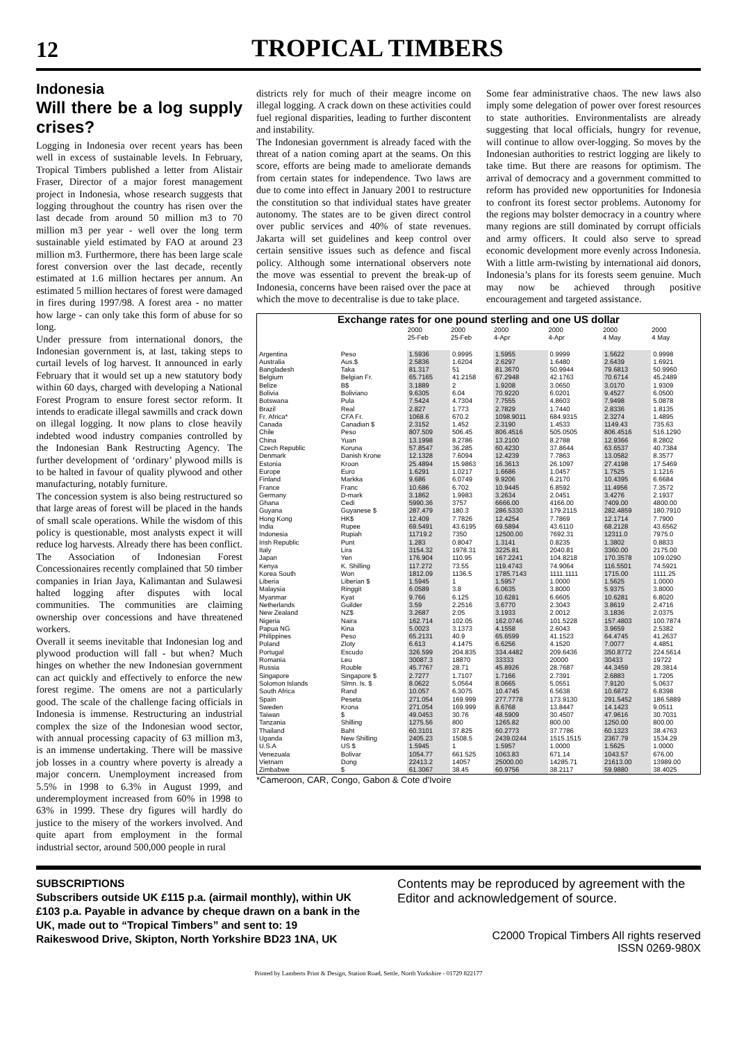12
TROPICAL TIMBERS
Indonesia
Will there be a log supply crises?
Logging in Indonesia over recent years has been well in excess of sustainable levels. In February, Tropical Timbers published a letter from Alistair Fraser, Director of a major forest management project in Indonesia, whose research suggests that logging throughout the country has risen over the last decade from around 50 million m3 to 70 million m3 per year - well over the long term sustainable yield estimated by FAO at around 23 million m3. Furthermore, there has been large scale forest conversion over the last decade, recently estimated at 1.6 million hectares per annum. An estimated 5 million hectares of forest were damaged in fires during 1997/98. A forest area - no matter how large - can only take this form of abuse for so long.
Under pressure from international donors, the Indonesian government is, at last, taking steps to curtail levels of log harvest. It announced in early February that it would set up a new statutory body within 60 days, charged with developing a National Forest Program to ensure forest sector reform. It intends to eradicate illegal sawmills and crack down on illegal logging. It now plans to close heavily indebted wood industry companies controlled by the Indonesian Bank Restructing Agency. The further development of ‘ordinary’ plywood mills is to be halted in favour of quality plywood and other manufacturing, notably furniture.
The concession system is also being restructured so that large areas of forest will be placed in the hands of small scale operations. While the wisdom of this policy is questionable, most analysts expect it will reduce log harvests. Already there has been conflict. The Association of Indonesian Forest Concessionaires recently complained that 50 timber companies in Irian Jaya, Kalimantan and Sulawesi halted logging after disputes with local communities. The communities are claiming ownership over concessions and have threatened workers.
Overall it seems inevitable that Indonesian log and plywood production will fall - but when? Much hinges on whether the new Indonesian government can act quickly and effectively to enforce the new forest regime. The omens are not a particularly good. The scale of the challenge facing officials in Indonesia is immense. Restructuring an industrial complex the size of the Indonesian wood sector, with annual processing capacity of 63 million m3, is an immense undertaking. There will be massive job losses in a country where poverty is already a major concern. Unemployment increased from 5.5% in 1998 to 6.3% in August 1999, and underemployment increased from 60% in 1998 to 63% in 1999. These dry figures will hardly do justice to the misery of the workers involved. And quite apart from employment in the formal industrial sector, around 500,000 people in rural
districts rely for much of their meagre income on illegal logging. A crack down on these activities could fuel regional disparities, leading to further discontent and instability.
The Indonesian government is already faced with the threat of a nation coming apart at the seams. On this score, efforts are being made to ameliorate demands from certain states for independence. Two laws are due to come into effect in January 2001 to restructure the constitution so that individual states have greater autonomy. The states are to be given direct control over public services and 40% of state revenues. Jakarta will set guidelines and keep control over certain sensitive issues such as defence and fiscal policy. Although some international observers note the move was essential to prevent the break-up of Indonesia, concerns have been raised over the pace at which the move to decentralise is due to take place.
Some fear administrative chaos. The new laws also imply some delegation of power over forest resources to state authorities. Environmentalists are already suggesting that local officials, hungry for revenue, will continue to allow over-logging. So moves by the Indonesian authorities to restrict logging are likely to take time. But there are reasons for optimism. The arrival of democracy and a government committed to reform has provided new opportunities for Indonesia to confront its forest sector problems. Autonomy for the regions may bolster democracy in a country where many regions are still dominated by corrupt officials and army officers. It could also serve to spread economic development more evenly across Indonesia. With a little arm-twisting by international aid donors, Indonesia’s plans for its forests seem genuine. Much may now be achieved through positive encouragement and targeted assistance.
| Exchange rates for one pound sterling and one US dollar | | | | | | | |
| --- | --- | --- | --- | --- | --- | --- | --- |
| | | 2000 25-Feb | 2000 25-Feb | 2000 4-Apr | 2000 4-Apr | 2000 4 May | 2000 4 May |
| Argentina | Peso | 1.5936 | 0.9995 | 1.5955 | 0.9999 | 1.5622 | 0.9998 |
| Australia | Aus.$ | 2.5836 | 1.6204 | 2.6297 | 1.6480 | 2.6439 | 1.6921 |
| Bangladesh | Taka | 81.317 | 51 | 81.3670 | 50.9944 | 79.6813 | 50.9960 |
| Belgium | Belgian Fr. | 65.7165 | 41.2158 | 67.2948 | 42.1763 | 70.6714 | 45.2489 |
| Belize | B$ | 3.1889 | 2 | 1.9208 | 3.0650 | 3.0170 | 1.9309 |
| Bolivia | Boliviano | 9.6305 | 6.04 | 70.9220 | 6.0201 | 9.4527 | 6.0500 |
| Botswana | Pula | 7.5424 | 4.7304 | 7.7555 | 4.8603 | 7.9498 | 5.0878 |
| Brazil | Real | 2.827 | 1.773 | 2.7829 | 1.7440 | 2.8336 | 1.8135 |
| Fr. Africa* | CFA Fr. | 1068.6 | 670.2 | 1098.9011 | 684.9315 | 2.3274 | 1.4895 |
| Canada | Canadian $ | 2.3152 | 1.452 | 2.3190 | 1.4533 | 1149.43 | 735.63 |
| Chile | Peso | 807.509 | 506.45 | 806.4516 | 505.0505 | 806.4516 | 516.1290 |
| China | Yuan | 13.1998 | 8.2786 | 13.2100 | 8.2788 | 12.9366 | 8.2802 |
| Czech Republic | Koruna | 57.8547 | 36.285 | 60.4230 | 37.8644 | 63.6537 | 40.7384 |
| Denmark | Danish Krone | 12.1328 | 7.6094 | 12.4239 | 7.7863 | 13.0582 | 8.3577 |
| Estonia | Kroon | 25.4894 | 15.9863 | 16.3613 | 26.1097 | 27.4198 | 17.5469 |
| Europe | Euro | 1.6291 | 1.0217 | 1.6686 | 1.0457 | 1.7525 | 1.1216 |
| Finland | Markka | 9.686 | 6.0749 | 9.9206 | 6.2170 | 10.4395 | 6.6684 |
| France | Franc | 10.686 | 6.702 | 10.9445 | 6.8592 | 11.4956 | 7.3572 |
| Germany | D-mark | 3.1862 | 1.9983 | 3.2634 | 2.0451 | 3.4276 | 2.1937 |
| Ghana | Cedi | 5990.36 | 3757 | 6666.00 | 4166.00 | 7409.00 | 4800.00 |
| Guyana | Guyanese $ | 287.479 | 180.3 | 286.5330 | 179.2115 | 282.4859 | 180.7910 |
| Hong Kong | HK$ | 12.409 | 7.7826 | 12.4254 | 7.7869 | 12.1714 | 7.7900 |
| India | Rupee | 69.5491 | 43.6195 | 69.5894 | 43.6110 | 68.2128 | 43.6562 |
| Indonesia | Rupiah | 11719.2 | 7350 | 12500.00 | 7692.31 | 12311.0 | 7975.0 |
| Irish Republic | Punt | 1.283 | 0.8047 | 1.3141 | 0.8235 | 1.3802 | 0.8833 |
| Italy | Lira | 3154.32 | 1978.31 | 3225.81 | 2040.81 | 3360.00 | 2175.00 |
| Japan | Yen | 176.904 | 110.95 | 167.2241 | 104.8218 | 170.3578 | 109.0290 |
| Kenya | K. Shilling | 117.272 | 73.55 | 119.4743 | 74.9064 | 116.5501 | 74.5921 |
| Korea South | Won | 1812.09 | 1136.5 | 1785.7143 | 1111.1111 | 1715.00 | 1111.25 |
| Liberia | Liberian $ | 1.5945 | 1 | 1.5957 | 1.0000 | 1.5625 | 1.0000 |
| Malaysia | Ringgit | 6.0589 | 3.8 | 6.0635 | 3.8000 | 5.9375 | 3.8000 |
| Myanmar | Kyat | 9.766 | 6.125 | 10.6281 | 6.6605 | 10.6281 | 6.8020 |
| Netherlands | Guilder | 3.59 | 2.2516 | 3.6770 | 2.3043 | 3.8619 | 2.4716 |
| New Zealand | NZ$ | 3.2687 | 2.05 | 3.1933 | 2.0012 | 3.1836 | 2.0375 |
| Nigeria | Naira | 162.714 | 102.05 | 162.0746 | 101.5228 | 157.4803 | 100.7874 |
| Papua NG | Kina | 5.0023 | 3.1373 | 4.1558 | 2.6043 | 3.9659 | 2.5382 |
| Philippines | Peso | 65.2131 | 40.9 | 65.6599 | 41.1523 | 64.4745 | 41.2637 |
| Poland | Zloty | 6.613 | 4.1475 | 6.6256 | 4.1520 | 7.0077 | 4.4851 |
| Portugal | Escudo | 326.599 | 204.835 | 334.4482 | 209.6436 | 350.8772 | 224.5614 |
| Romania | Leu | 30087.3 | 18870 | 33333 | 20000 | 30433 | 19722 |
| Russia | Rouble | 45.7767 | 28.71 | 45.8926 | 28.7687 | 44.3459 | 28.3814 |
| Singapore | Singapore $ | 2.7277 | 1.7107 | 1.7166 | 2.7391 | 2.6883 | 1.7205 |
| Solomon Islands | Slmn. Is. $ | 8.0622 | 5.0564 | 8.0665 | 5.0551 | 7.9120 | 5.0637 |
| South Africa | Rand | 10.057 | 6.3075 | 10.4745 | 6.5638 | 10.6872 | 6.8398 |
| Spain | Peseta | 271.054 | 169.999 | 277.7778 | 173.9130 | 291.5452 | 186.5889 |
| Sweden | Krona | 271.054 | 169.999 | 8.6768 | 13.8447 | 14.1423 | 9.0511 |
| Taiwan | $ | 49.0453 | 30.76 | 48.5909 | 30.4507 | 47.9616 | 30.7031 |
| Tanzania | Shilling | 1275.56 | 800 | 1265.82 | 800.00 | 1250.00 | 800.00 |
| Thailand | Baht | 60.3101 | 37.825 | 60.2773 | 37.7786 | 60.1323 | 38.4763 |
| Uganda | New Shilling | 2405.23 | 1508.5 | 2439.0244 | 1515.1515 | 2367.79 | 1534.29 |
| U.S.A | US $ | 1.5945 | 1 | 1.5957 | 1.0000 | 1.5625 | 1.0000 |
| Venezuala | Bolivar | 1054.77 | 661.525 | 1063.83 | 671.14 | 1043.57 | 676.00 |
| Vietnam | Dong | 22413.2 | 14057 | 25000.00 | 14285.71 | 21613.00 | 13989.00 |
| Zimbabwe | $ | 61.3067 | 38.45 | 60.9756 | 38.2117 | 59.9880 | 38.4025 |
*Cameroon, CAR, Congo, Gabon & Cote d'Ivoire
SUBSCRIPTIONS
Subscribers outside UK £115 p.a. (airmail monthly), within UK £103 p.a. Payable in advance by cheque drawn on a bank in the UK, made out to “Tropical Timbers” and sent to: 19 Raikeswood Drive, Skipton, North Yorkshire BD23 1NA, UK
Contents may be reproduced by agreement with the Editor and acknowledgement of source.
C2000 Tropical Timbers All rights reserved
ISSN 0269-980X
Printed by Lamberts Print & Design, Station Road, Settle, North Yorkshire - 01729 822177